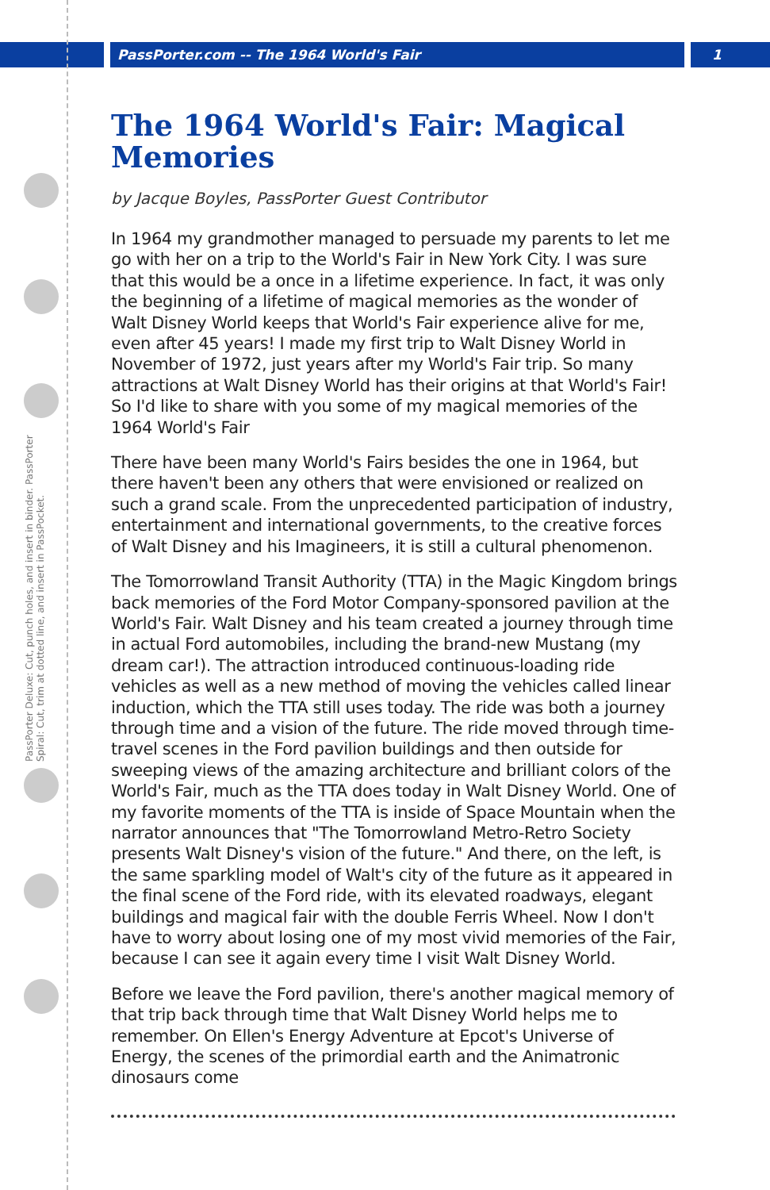PassPorter.com -- The 1964 World's Fair
1
PassPorter Deluxe: Cut, punch holes, and insert in binder. PassPorter Spiral: Cut, trim at dotted line, and insert in PassPocket.
The 1964 World's Fair: Magical Memories
by Jacque Boyles, PassPorter Guest Contributor
In 1964 my grandmother managed to persuade my parents to let me go with her on a trip to the World's Fair in New York City. I was sure that this would be a once in a lifetime experience. In fact, it was only the beginning of a lifetime of magical memories as the wonder of Walt Disney World keeps that World's Fair experience alive for me, even after 45 years! I made my first trip to Walt Disney World in November of 1972, just years after my World's Fair trip. So many attractions at Walt Disney World has their origins at that World's Fair! So I'd like to share with you some of my magical memories of the 1964 World's Fair
There have been many World's Fairs besides the one in 1964, but there haven't been any others that were envisioned or realized on such a grand scale. From the unprecedented participation of industry, entertainment and international governments, to the creative forces of Walt Disney and his Imagineers, it is still a cultural phenomenon.
The Tomorrowland Transit Authority (TTA) in the Magic Kingdom brings back memories of the Ford Motor Company-sponsored pavilion at the World's Fair. Walt Disney and his team created a journey through time in actual Ford automobiles, including the brand-new Mustang (my dream car!). The attraction introduced continuous-loading ride vehicles as well as a new method of moving the vehicles called linear induction, which the TTA still uses today. The ride was both a journey through time and a vision of the future. The ride moved through time-travel scenes in the Ford pavilion buildings and then outside for sweeping views of the amazing architecture and brilliant colors of the World's Fair, much as the TTA does today in Walt Disney World. One of my favorite moments of the TTA is inside of Space Mountain when the narrator announces that "The Tomorrowland Metro-Retro Society presents Walt Disney's vision of the future." And there, on the left, is the same sparkling model of Walt's city of the future as it appeared in the final scene of the Ford ride, with its elevated roadways, elegant buildings and magical fair with the double Ferris Wheel. Now I don't have to worry about losing one of my most vivid memories of the Fair, because I can see it again every time I visit Walt Disney World.
Before we leave the Ford pavilion, there's another magical memory of that trip back through time that Walt Disney World helps me to remember. On Ellen's Energy Adventure at Epcot's Universe of Energy, the scenes of the primordial earth and the Animatronic dinosaurs come